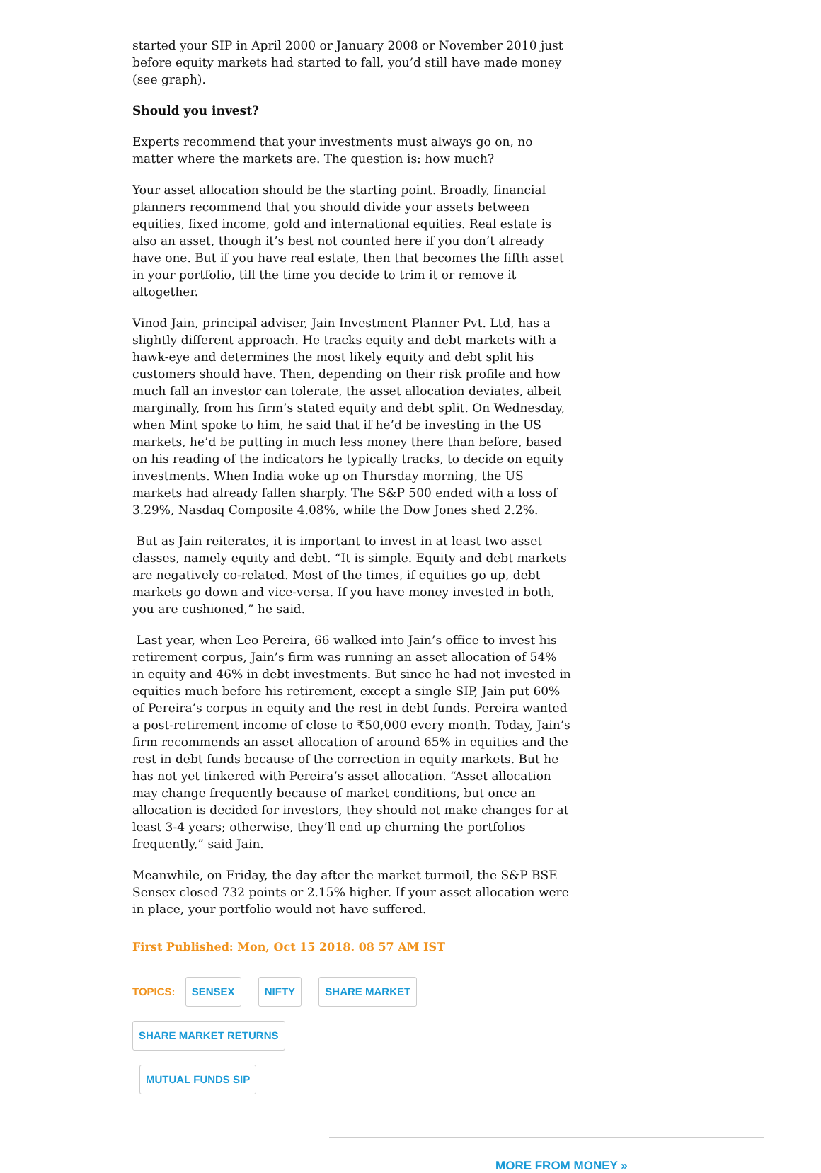started your SIP in April 2000 or January 2008 or November 2010 just before equity markets had started to fall, you’d still have made money (see graph).
Should you invest?
Experts recommend that your investments must always go on, no matter where the markets are. The question is: how much?
Your asset allocation should be the starting point. Broadly, financial planners recommend that you should divide your assets between equities, fixed income, gold and international equities. Real estate is also an asset, though it’s best not counted here if you don’t already have one. But if you have real estate, then that becomes the fifth asset in your portfolio, till the time you decide to trim it or remove it altogether.
Vinod Jain, principal adviser, Jain Investment Planner Pvt. Ltd, has a slightly different approach. He tracks equity and debt markets with a hawk-eye and determines the most likely equity and debt split his customers should have. Then, depending on their risk profile and how much fall an investor can tolerate, the asset allocation deviates, albeit marginally, from his firm’s stated equity and debt split. On Wednesday, when Mint spoke to him, he said that if he’d be investing in the US markets, he’d be putting in much less money there than before, based on his reading of the indicators he typically tracks, to decide on equity investments. When India woke up on Thursday morning, the US markets had already fallen sharply. The S&P 500 ended with a loss of 3.29%, Nasdaq Composite 4.08%, while the Dow Jones shed 2.2%.
But as Jain reiterates, it is important to invest in at least two asset classes, namely equity and debt. “It is simple. Equity and debt markets are negatively co-related. Most of the times, if equities go up, debt markets go down and vice-versa. If you have money invested in both, you are cushioned,” he said.
Last year, when Leo Pereira, 66 walked into Jain’s office to invest his retirement corpus, Jain’s firm was running an asset allocation of 54% in equity and 46% in debt investments. But since he had not invested in equities much before his retirement, except a single SIP, Jain put 60% of Pereira’s corpus in equity and the rest in debt funds. Pereira wanted a post-retirement income of close to ₹50,000 every month. Today, Jain’s firm recommends an asset allocation of around 65% in equities and the rest in debt funds because of the correction in equity markets. But he has not yet tinkered with Pereira’s asset allocation. “Asset allocation may change frequently because of market conditions, but once an allocation is decided for investors, they should not make changes for at least 3-4 years; otherwise, they’ll end up churning the portfolios frequently,” said Jain.
Meanwhile, on Friday, the day after the market turmoil, the S&P BSE Sensex closed 732 points or 2.15% higher. If your asset allocation were in place, your portfolio would not have suffered.
First Published: Mon, Oct 15 2018. 08 57 AM IST
TOPICS: SENSEX NIFTY SHARE MARKET SHARE MARKET RETURNS
MUTUAL FUNDS SIP
MORE FROM MONEY »